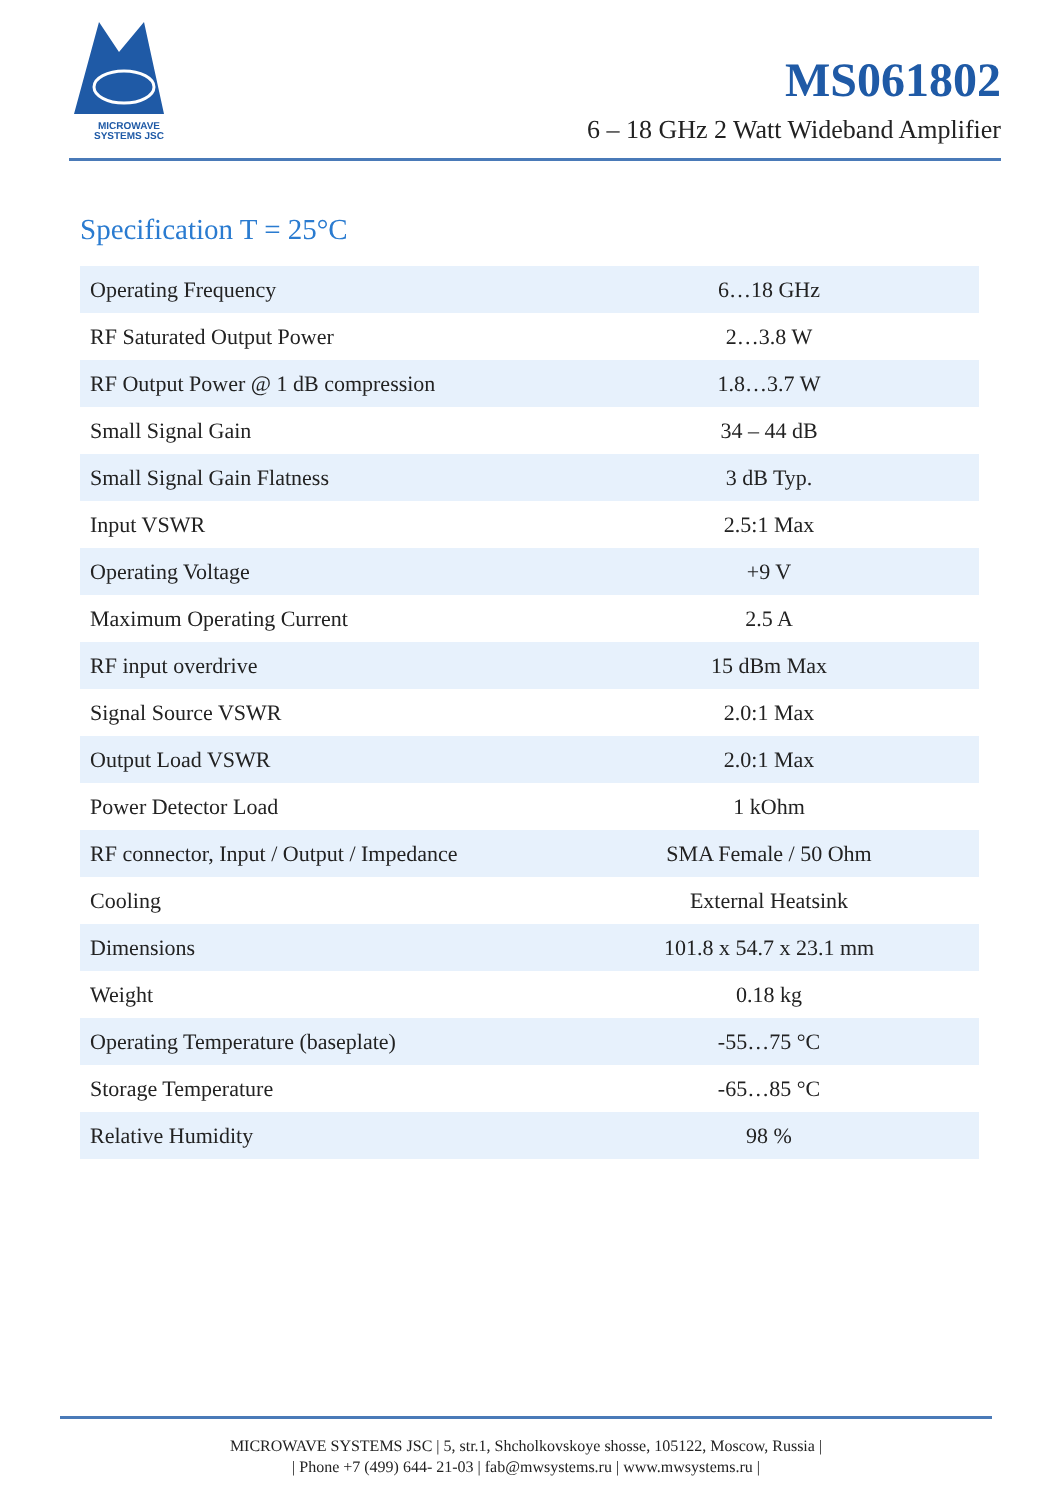MICROWAVE
SYSTEMS JSC
MS061802
6 – 18 GHz 2 Watt Wideband Amplifier
Specification T = 25°C
| Operating Frequency | 6…18 GHz |
| RF Saturated Output Power | 2…3.8 W |
| RF Output Power @ 1 dB compression | 1.8…3.7 W |
| Small Signal Gain | 34 – 44 dB |
| Small Signal Gain Flatness | 3 dB Typ. |
| Input VSWR | 2.5:1 Max |
| Operating Voltage | +9 V |
| Maximum Operating Current | 2.5 A |
| RF input overdrive | 15 dBm Max |
| Signal Source VSWR | 2.0:1 Max |
| Output Load VSWR | 2.0:1 Max |
| Power Detector Load | 1 kOhm |
| RF connector, Input / Output / Impedance | SMA Female / 50 Ohm |
| Cooling | External Heatsink |
| Dimensions | 101.8 x 54.7 x 23.1 mm |
| Weight | 0.18 kg |
| Operating Temperature (baseplate) | -55…75 °C |
| Storage Temperature | -65…85 °C |
| Relative Humidity | 98 % |
MICROWAVE SYSTEMS JSC | 5, str.1, Shcholkovskoye shosse, 105122, Moscow, Russia |
| Phone +7 (499) 644- 21-03 | fab@mwsystems.ru | www.mwsystems.ru |